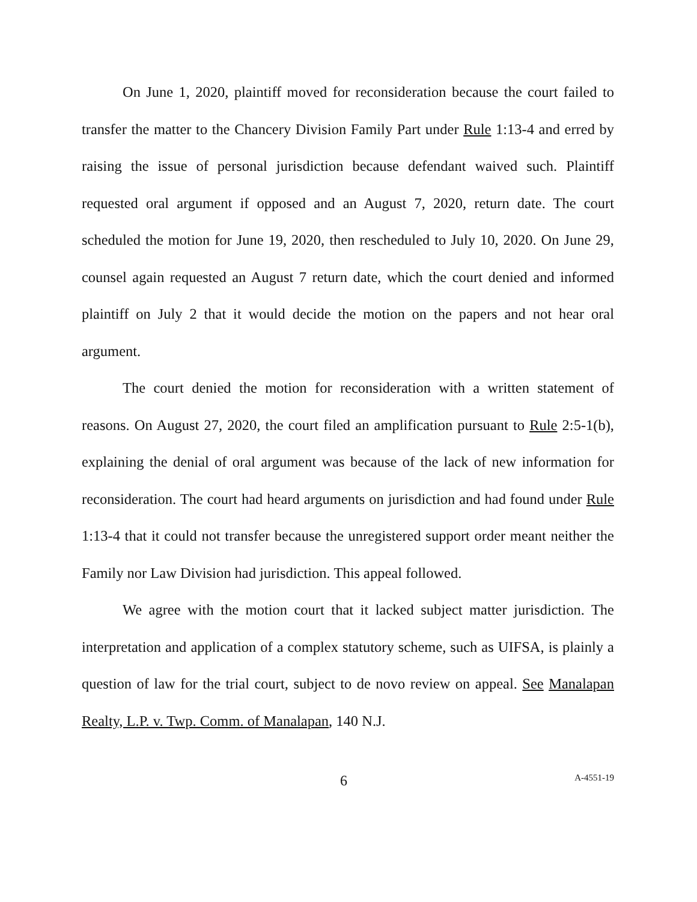On June 1, 2020, plaintiff moved for reconsideration because the court failed to transfer the matter to the Chancery Division Family Part under Rule 1:13-4 and erred by raising the issue of personal jurisdiction because defendant waived such. Plaintiff requested oral argument if opposed and an August 7, 2020, return date. The court scheduled the motion for June 19, 2020, then rescheduled to July 10, 2020. On June 29, counsel again requested an August 7 return date, which the court denied and informed plaintiff on July 2 that it would decide the motion on the papers and not hear oral argument.
The court denied the motion for reconsideration with a written statement of reasons. On August 27, 2020, the court filed an amplification pursuant to Rule 2:5-1(b), explaining the denial of oral argument was because of the lack of new information for reconsideration. The court had heard arguments on jurisdiction and had found under Rule 1:13-4 that it could not transfer because the unregistered support order meant neither the Family nor Law Division had jurisdiction. This appeal followed.
We agree with the motion court that it lacked subject matter jurisdiction. The interpretation and application of a complex statutory scheme, such as UIFSA, is plainly a question of law for the trial court, subject to de novo review on appeal. See Manalapan Realty, L.P. v. Twp. Comm. of Manalapan, 140 N.J.
6 A-4551-19